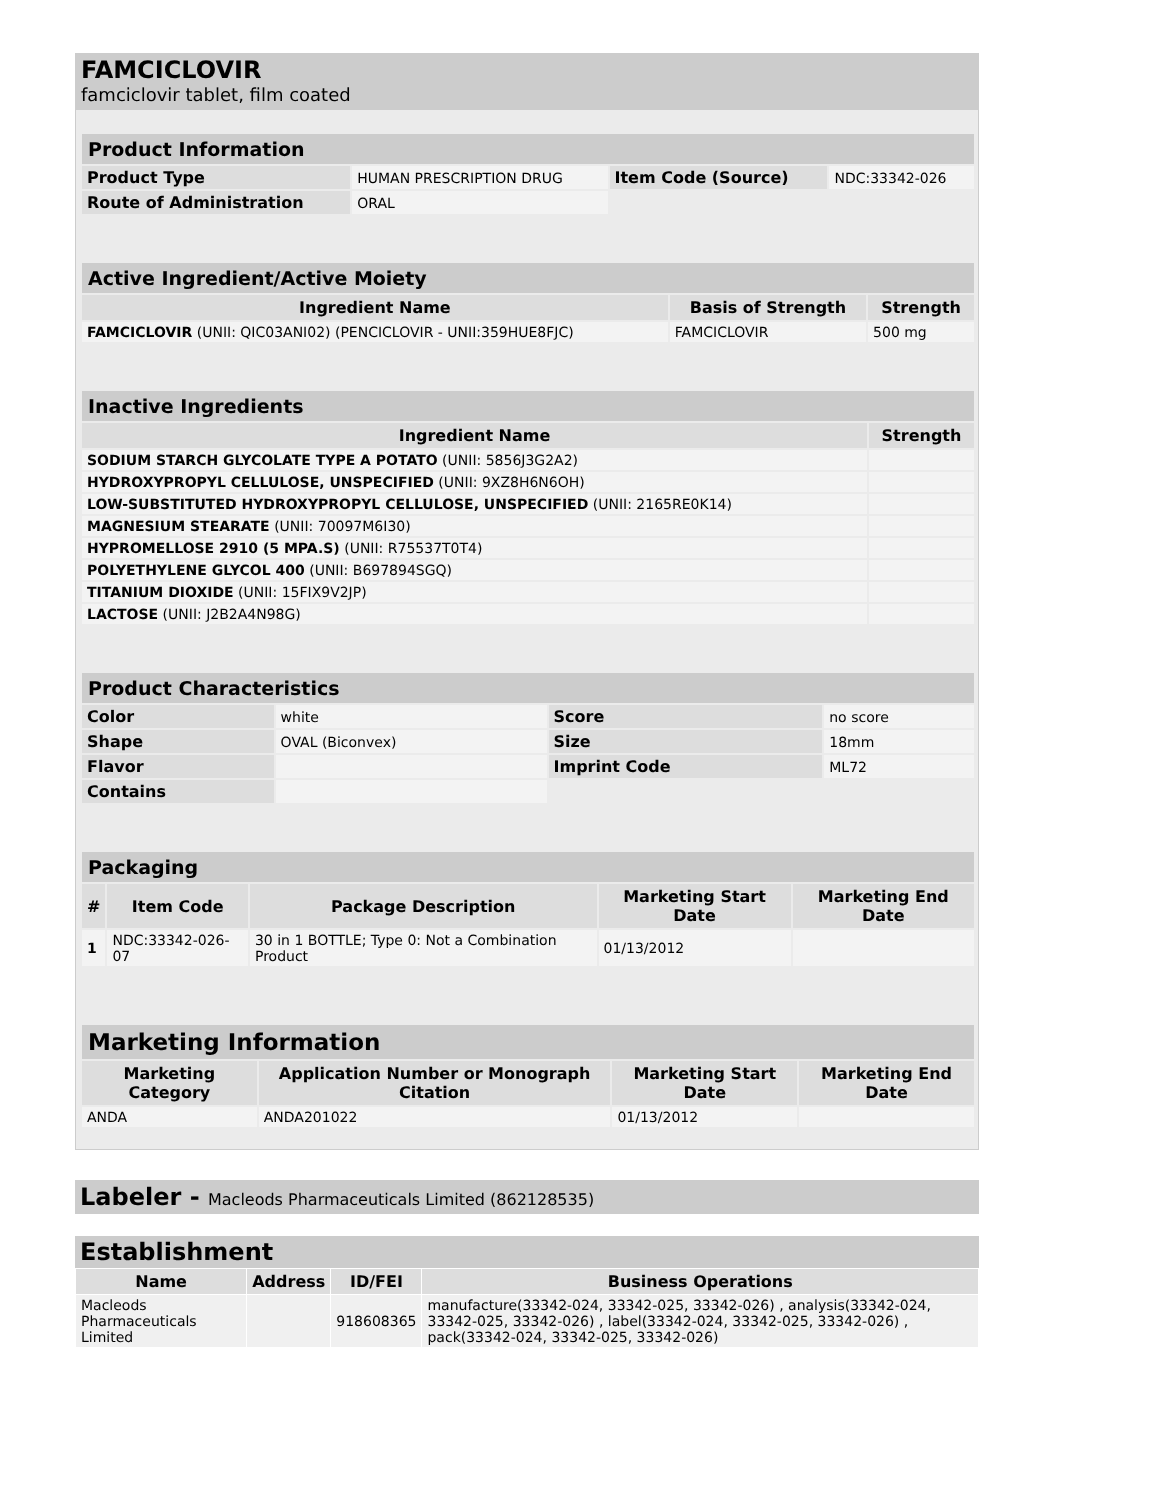FAMCICLOVIR
famciclovir tablet, film coated
| Product Information | | | |
| --- | --- | --- | --- |
| Product Type | HUMAN PRESCRIPTION DRUG | Item Code (Source) | NDC:33342-026 |
| Route of Administration | ORAL | | |
| Active Ingredient/Active Moiety | | |
| --- | --- | --- |
| Ingredient Name | Basis of Strength | Strength |
| FAMCICLOVIR (UNII: QIC03ANI02) (PENCICLOVIR - UNII:359HUE8FJC) | FAMCICLOVIR | 500 mg |
| Inactive Ingredients | |
| --- | --- |
| Ingredient Name | Strength |
| SODIUM STARCH GLYCOLATE TYPE A POTATO (UNII: 5856J3G2A2) | |
| HYDROXYPROPYL CELLULOSE, UNSPECIFIED (UNII: 9XZ8H6N6OH) | |
| LOW-SUBSTITUTED HYDROXYPROPYL CELLULOSE, UNSPECIFIED (UNII: 2165RE0K14) | |
| MAGNESIUM STEARATE (UNII: 70097M6I30) | |
| HYPROMELLOSE 2910 (5 MPA.S) (UNII: R75537T0T4) | |
| POLYETHYLENE GLYCOL 400 (UNII: B697894SGQ) | |
| TITANIUM DIOXIDE (UNII: 15FIX9V2JP) | |
| LACTOSE (UNII: J2B2A4N98G) | |
| Product Characteristics | | | |
| --- | --- | --- | --- |
| Color | white | Score | no score |
| Shape | OVAL (Biconvex) | Size | 18mm |
| Flavor | | Imprint Code | ML72 |
| Contains | | | |
| Packaging | | | | |
| --- | --- | --- | --- | --- |
| # | Item Code | Package Description | Marketing Start Date | Marketing End Date |
| 1 | NDC:33342-026-07 | 30 in 1 BOTTLE; Type 0: Not a Combination Product | 01/13/2012 | |
| Marketing Information | | | |
| --- | --- | --- | --- |
| Marketing Category | Application Number or Monograph Citation | Marketing Start Date | Marketing End Date |
| ANDA | ANDA201022 | 01/13/2012 | |
Labeler - Macleods Pharmaceuticals Limited (862128535)
Establishment
| Name | Address | ID/FEI | Business Operations |
| --- | --- | --- | --- |
| Macleods Pharmaceuticals Limited | | 918608365 | manufacture(33342-024, 33342-025, 33342-026) , analysis(33342-024, 33342-025, 33342-026) , label(33342-024, 33342-025, 33342-026) , pack(33342-024, 33342-025, 33342-026) |